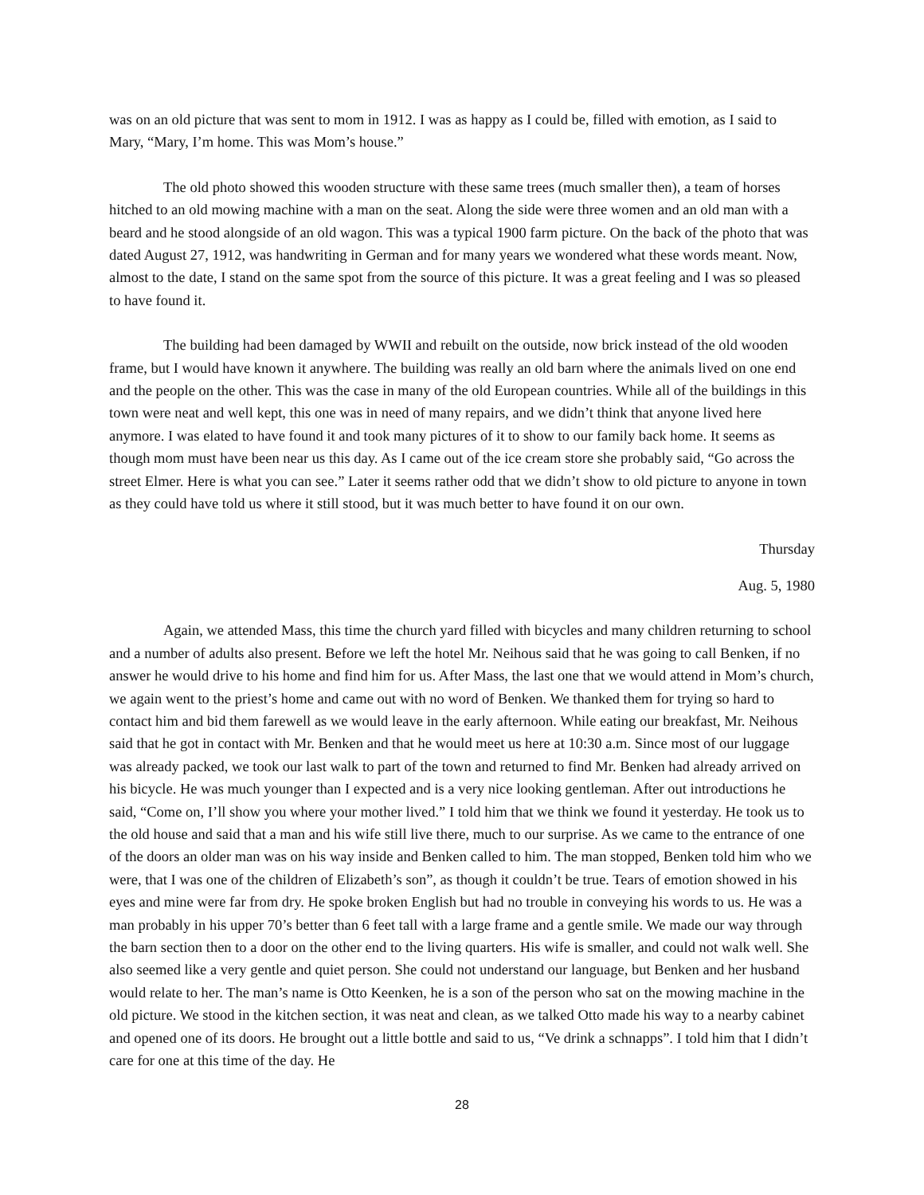was on an old picture that was sent to mom in 1912. I was as happy as I could be, filled with emotion, as I said to Mary, “Mary, I’m home. This was Mom’s house.”
The old photo showed this wooden structure with these same trees (much smaller then), a team of horses hitched to an old mowing machine with a man on the seat. Along the side were three women and an old man with a beard and he stood alongside of an old wagon. This was a typical 1900 farm picture. On the back of the photo that was dated August 27, 1912, was handwriting in German and for many years we wondered what these words meant. Now, almost to the date, I stand on the same spot from the source of this picture. It was a great feeling and I was so pleased to have found it.
The building had been damaged by WWII and rebuilt on the outside, now brick instead of the old wooden frame, but I would have known it anywhere. The building was really an old barn where the animals lived on one end and the people on the other. This was the case in many of the old European countries. While all of the buildings in this town were neat and well kept, this one was in need of many repairs, and we didn’t think that anyone lived here anymore. I was elated to have found it and took many pictures of it to show to our family back home. It seems as though mom must have been near us this day. As I came out of the ice cream store she probably said, “Go across the street Elmer. Here is what you can see.” Later it seems rather odd that we didn’t show to old picture to anyone in town as they could have told us where it still stood, but it was much better to have found it on our own.
Thursday
Aug. 5, 1980
Again, we attended Mass, this time the church yard filled with bicycles and many children returning to school and a number of adults also present. Before we left the hotel Mr. Neihous said that he was going to call Benken, if no answer he would drive to his home and find him for us. After Mass, the last one that we would attend in Mom’s church, we again went to the priest’s home and came out with no word of Benken. We thanked them for trying so hard to contact him and bid them farewell as we would leave in the early afternoon. While eating our breakfast, Mr. Neihous said that he got in contact with Mr. Benken and that he would meet us here at 10:30 a.m. Since most of our luggage was already packed, we took our last walk to part of the town and returned to find Mr. Benken had already arrived on his bicycle. He was much younger than I expected and is a very nice looking gentleman. After out introductions he said, “Come on, I’ll show you where your mother lived.” I told him that we think we found it yesterday. He took us to the old house and said that a man and his wife still live there, much to our surprise. As we came to the entrance of one of the doors an older man was on his way inside and Benken called to him. The man stopped, Benken told him who we were, that I was one of the children of Elizabeth’s son”, as though it couldn’t be true. Tears of emotion showed in his eyes and mine were far from dry. He spoke broken English but had no trouble in conveying his words to us. He was a man probably in his upper 70’s better than 6 feet tall with a large frame and a gentle smile. We made our way through the barn section then to a door on the other end to the living quarters. His wife is smaller, and could not walk well. She also seemed like a very gentle and quiet person. She could not understand our language, but Benken and her husband would relate to her. The man’s name is Otto Keenken, he is a son of the person who sat on the mowing machine in the old picture. We stood in the kitchen section, it was neat and clean, as we talked Otto made his way to a nearby cabinet and opened one of its doors. He brought out a little bottle and said to us, “Ve drink a schnapps”. I told him that I didn’t care for one at this time of the day. He
28